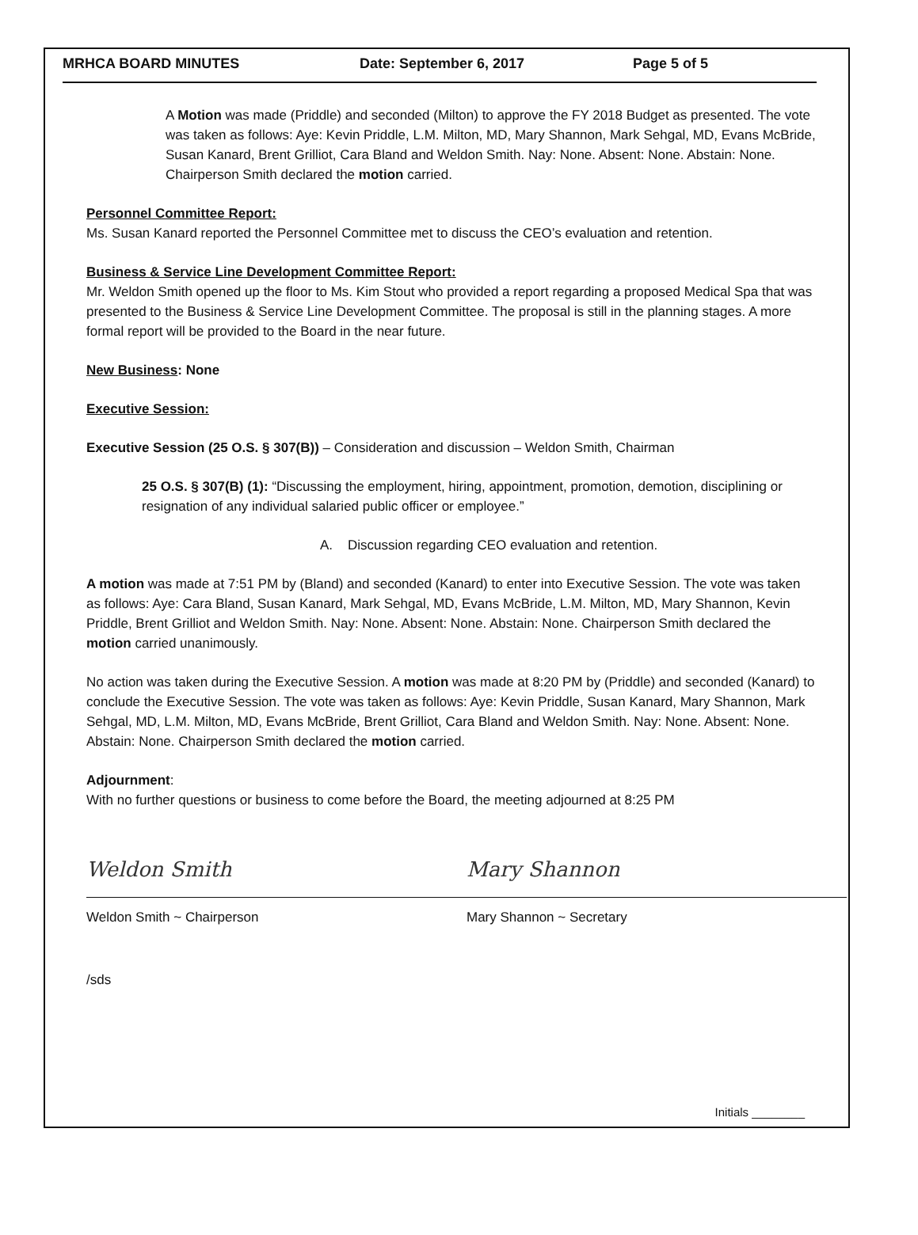MRHCA BOARD MINUTES Date: September 6, 2017 Page 5 of 5
A Motion was made (Priddle) and seconded (Milton) to approve the FY 2018 Budget as presented. The vote was taken as follows: Aye: Kevin Priddle, L.M. Milton, MD, Mary Shannon, Mark Sehgal, MD, Evans McBride, Susan Kanard, Brent Grilliot, Cara Bland and Weldon Smith. Nay: None. Absent: None. Abstain: None. Chairperson Smith declared the motion carried.
Personnel Committee Report:
Ms. Susan Kanard reported the Personnel Committee met to discuss the CEO’s evaluation and retention.
Business & Service Line Development Committee Report:
Mr. Weldon Smith opened up the floor to Ms. Kim Stout who provided a report regarding a proposed Medical Spa that was presented to the Business & Service Line Development Committee. The proposal is still in the planning stages. A more formal report will be provided to the Board in the near future.
New Business: None
Executive Session:
Executive Session (25 O.S. § 307(B)) – Consideration and discussion – Weldon Smith, Chairman
25 O.S. § 307(B) (1): “Discussing the employment, hiring, appointment, promotion, demotion, disciplining or resignation of any individual salaried public officer or employee.”
A. Discussion regarding CEO evaluation and retention.
A motion was made at 7:51 PM by (Bland) and seconded (Kanard) to enter into Executive Session. The vote was taken as follows: Aye: Cara Bland, Susan Kanard, Mark Sehgal, MD, Evans McBride, L.M. Milton, MD, Mary Shannon, Kevin Priddle, Brent Grilliot and Weldon Smith. Nay: None. Absent: None. Abstain: None. Chairperson Smith declared the motion carried unanimously.
No action was taken during the Executive Session. A motion was made at 8:20 PM by (Priddle) and seconded (Kanard) to conclude the Executive Session. The vote was taken as follows: Aye: Kevin Priddle, Susan Kanard, Mary Shannon, Mark Sehgal, MD, L.M. Milton, MD, Evans McBride, Brent Grilliot, Cara Bland and Weldon Smith. Nay: None. Absent: None. Abstain: None. Chairperson Smith declared the motion carried.
Adjournment:
With no further questions or business to come before the Board, the meeting adjourned at 8:25 PM
Weldon Smith
Weldon Smith ~ Chairperson
Mary Shannon
Mary Shannon ~ Secretary
/sds
Initials ________